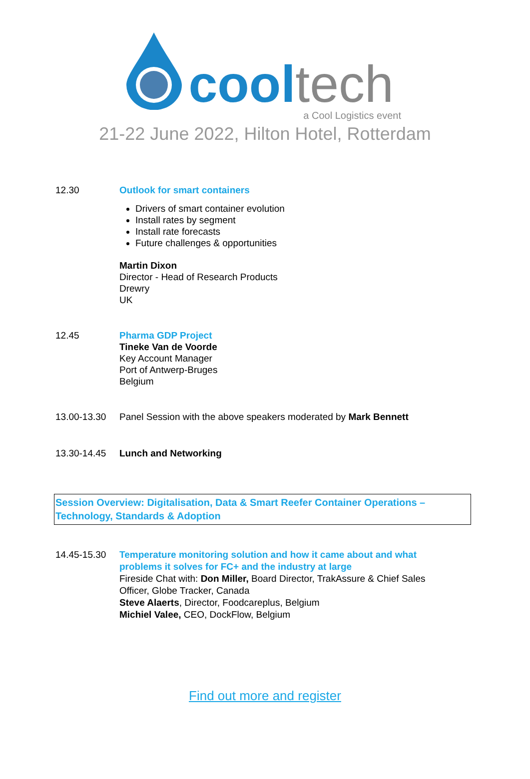cool tech
a Cool Logistics event
21-22 June 2022, Hilton Hotel, Rotterdam
12.30 Outlook for smart containers
Drivers of smart container evolution
Install rates by segment
Install rate forecasts
Future challenges & opportunities
Martin Dixon
Director - Head of Research Products
Drewry
UK
12.45 Pharma GDP Project
Tineke Van de Voorde
Key Account Manager
Port of Antwerp-Bruges
Belgium
13.00-13.30 Panel Session with the above speakers moderated by Mark Bennett
13.30-14.45 Lunch and Networking
Session Overview: Digitalisation, Data & Smart Reefer Container Operations – Technology, Standards & Adoption
14.45-15.30 Temperature monitoring solution and how it came about and what problems it solves for FC+ and the industry at large
Fireside Chat with: Don Miller, Board Director, TrakAssure & Chief Sales Officer, Globe Tracker, Canada
Steve Alaerts, Director, Foodcareplus, Belgium
Michiel Valee, CEO, DockFlow, Belgium
Find out more and register